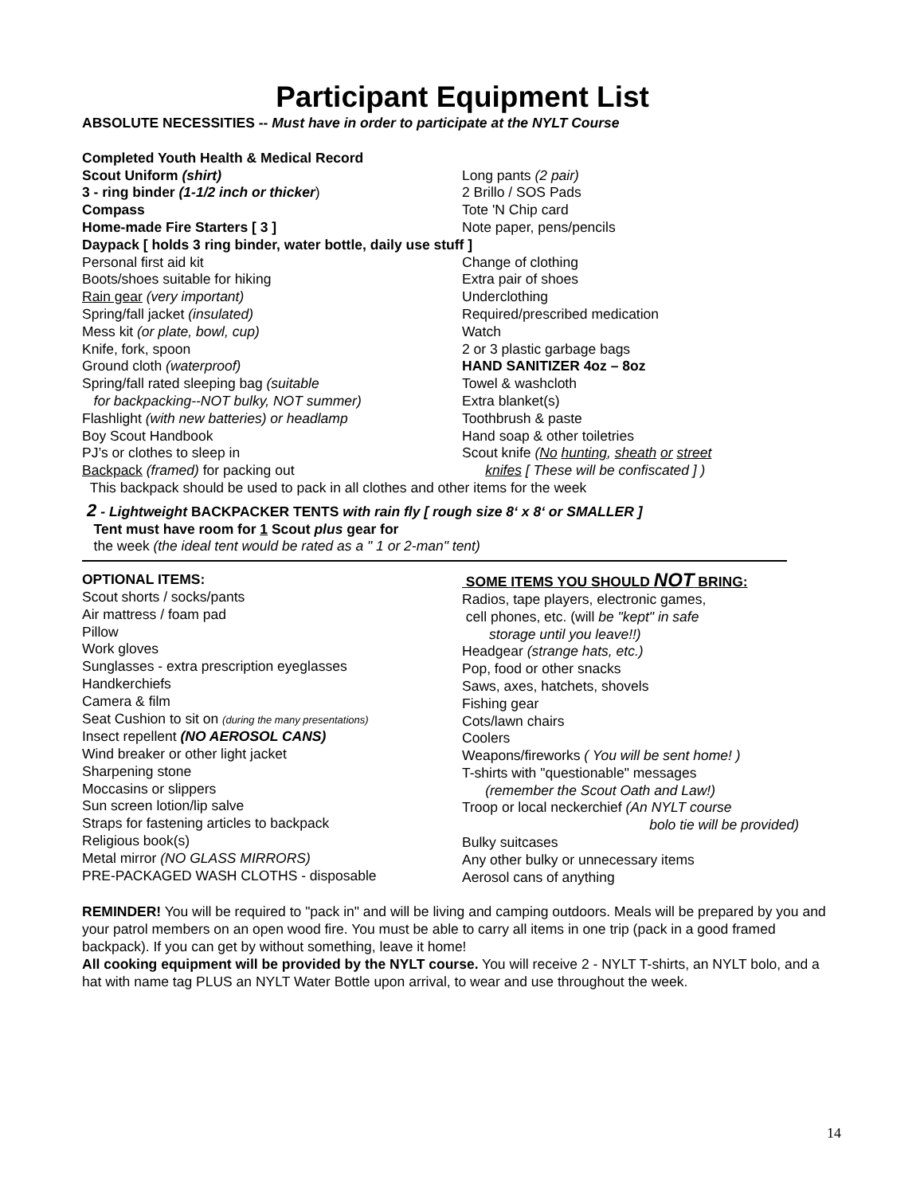Participant Equipment List
ABSOLUTE NECESSITIES -- Must have in order to participate at the NYLT Course
Completed Youth Health & Medical Record
Scout Uniform (shirt)
3 - ring binder (1-1/2 inch or thicker)
Compass
Home-made Fire Starters [ 3 ]
Long pants (2 pair)
2 Brillo / SOS Pads
Tote 'N Chip card
Note paper, pens/pencils
Daypack [ holds 3 ring binder, water bottle, daily use stuff ]
Personal first aid kit
Boots/shoes suitable for hiking
Rain gear (very important)
Spring/fall jacket (insulated)
Mess kit (or plate, bowl, cup)
Knife, fork, spoon
Ground cloth (waterproof)
Spring/fall rated sleeping bag (suitable
for backpacking--NOT bulky, NOT summer)
Flashlight (with new batteries) or headlamp
Boy Scout Handbook
PJ’s or clothes to sleep in
Backpack (framed) for packing out
Change of clothing
Extra pair of shoes
Underclothing
Required/prescribed medication
Watch
2 or 3 plastic garbage bags
HAND SANITIZER 4oz – 8oz
Towel & washcloth
Extra blanket(s)
Toothbrush & paste
Hand soap & other toiletries
Scout knife (No hunting, sheath or street
knifes [ These will be confiscated ] )
This backpack should be used to pack in all clothes and other items for the week
2 - Lightweight BACKPACKER TENTS with rain fly [ rough size 8‘ x 8‘ or SMALLER ]
Tent must have room for 1 Scout plus gear for
the week (the ideal tent would be rated as a " 1 or 2-man" tent)
OPTIONAL ITEMS:
Scout shorts / socks/pants
Air mattress / foam pad
Pillow
Work gloves
Sunglasses - extra prescription eyeglasses
Handkerchiefs
Camera & film
Seat Cushion to sit on (during the many presentations)
Insect repellent (NO AEROSOL CANS)
Wind breaker or other light jacket
Sharpening stone
Moccasins or slippers
Sun screen lotion/lip salve
Straps for fastening articles to backpack
Religious book(s)
Metal mirror (NO GLASS MIRRORS)
PRE-PACKAGED WASH CLOTHS - disposable
SOME ITEMS YOU SHOULD NOT BRING:
Radios, tape players, electronic games,
cell phones, etc. (will be "kept" in safe
storage until you leave!!)
Headgear (strange hats, etc.)
Pop, food or other snacks
Saws, axes, hatchets, shovels
Fishing gear
Cots/lawn chairs
Coolers
Weapons/fireworks ( You will be sent home! )
T-shirts with "questionable" messages
(remember the Scout Oath and Law!)
Troop or local neckerchief (An NYLT course
bolo tie will be provided)
Bulky suitcases
Any other bulky or unnecessary items
Aerosol cans of anything
REMINDER! You will be required to "pack in" and will be living and camping outdoors. Meals will be prepared by you and your patrol members on an open wood fire. You must be able to carry all items in one trip (pack in a good framed backpack). If you can get by without something, leave it home!
All cooking equipment will be provided by the NYLT course. You will receive 2 - NYLT T-shirts, an NYLT bolo, and a hat with name tag PLUS an NYLT Water Bottle upon arrival, to wear and use throughout the week.
14